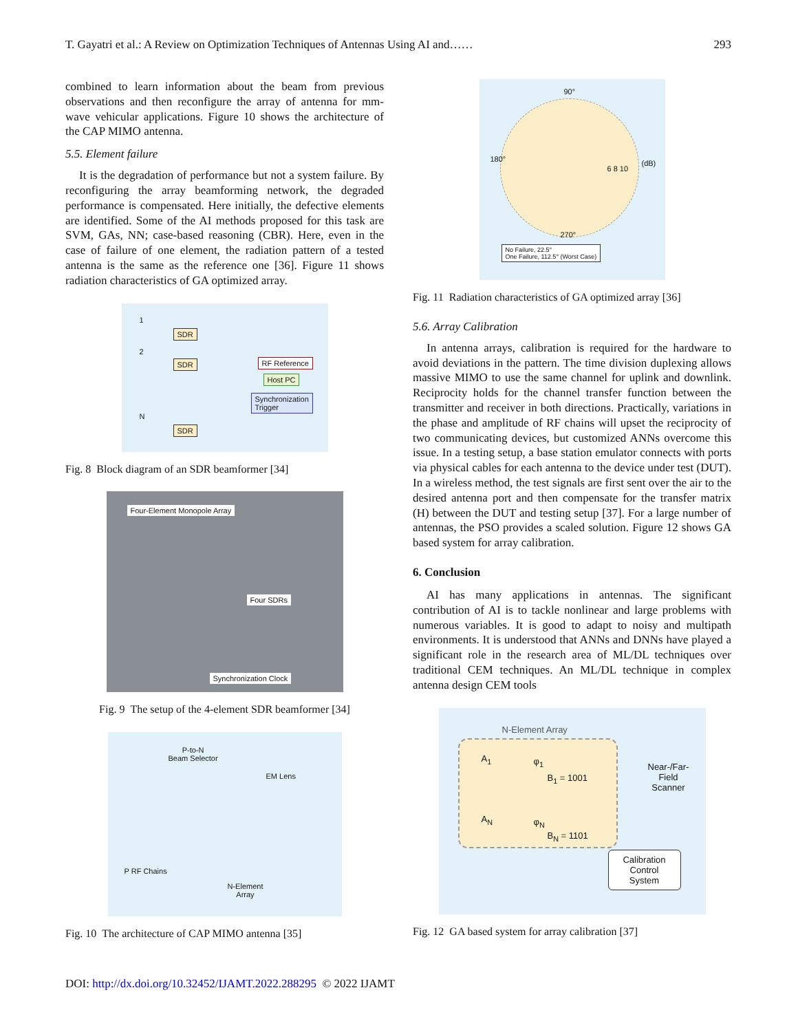T. Gayatri et al.: A Review on Optimization Techniques of Antennas Using AI and…… 293
combined to learn information about the beam from previous observations and then reconfigure the array of antenna for mm-wave vehicular applications. Figure 10 shows the architecture of the CAP MIMO antenna.
5.5. Element failure
It is the degradation of performance but not a system failure. By reconfiguring the array beamforming network, the degraded performance is compensated. Here initially, the defective elements are identified. Some of the AI methods proposed for this task are SVM, GAs, NN; case-based reasoning (CBR). Here, even in the case of failure of one element, the radiation pattern of a tested antenna is the same as the reference one [36]. Figure 11 shows radiation characteristics of GA optimized array.
1
2
N
SDR
SDR
SDR
RF Reference
Host PC
Synchronization
Trigger
Fig. 8 Block diagram of an SDR beamformer [34]
Four-Element Monopole Array
Four SDRs
Synchronization Clock
Fig. 9 The setup of the 4-element SDR beamformer [34]
P-to-N
Beam Selector
EM Lens
P RF Chains
N-Element
Array
Fig. 10 The architecture of CAP MIMO antenna [35]
90°
270°
180°
6 8 10
(dB)
No Failure, 22.5°
One Failure, 112.5° (Worst Case)
Fig. 11 Radiation characteristics of GA optimized array [36]
5.6. Array Calibration
In antenna arrays, calibration is required for the hardware to avoid deviations in the pattern. The time division duplexing allows massive MIMO to use the same channel for uplink and downlink. Reciprocity holds for the channel transfer function between the transmitter and receiver in both directions. Practically, variations in the phase and amplitude of RF chains will upset the reciprocity of two communicating devices, but customized ANNs overcome this issue. In a testing setup, a base station emulator connects with ports via physical cables for each antenna to the device under test (DUT). In a wireless method, the test signals are first sent over the air to the desired antenna port and then compensate for the transfer matrix (H) between the DUT and testing setup [37]. For a large number of antennas, the PSO provides a scaled solution. Figure 12 shows GA based system for array calibration.
6. Conclusion
AI has many applications in antennas. The significant contribution of AI is to tackle nonlinear and large problems with numerous variables. It is good to adapt to noisy and multipath environments. It is understood that ANNs and DNNs have played a significant role in the research area of ML/DL techniques over traditional CEM techniques. An ML/DL technique in complex antenna design CEM tools
N-Element Array
A<sub>1</sub> φ<sub>1</sub>
B<sub>1</sub> = 1001
A<sub>N</sub> φ<sub>N</sub>
B<sub>N</sub> = 1101
Near-/Far-
Field
Scanner
Calibration
Control
System
Fig. 12 GA based system for array calibration [37]
DOI: http://dx.doi.org/10.32452/IJAMT.2022.288295 © 2022 IJAMT